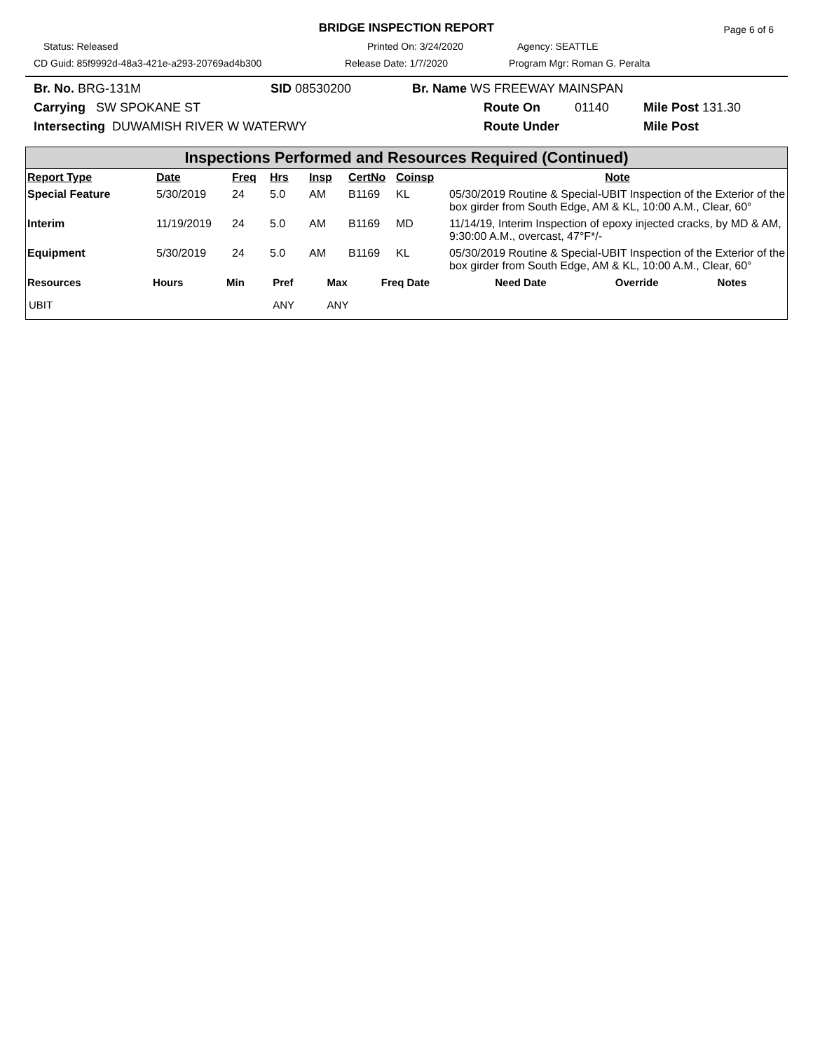BRIDGE INSPECTION REPORT Page 6 of 6
Status: Released Printed On: 3/24/2020 Agency: SEATTLE
CD Guid: 85f9992d-48a3-421e-a293-20769ad4b300 Release Date: 1/7/2020 Program Mgr: Roman G. Peralta
Br. No. BRG-131M SID 08530200 Br. Name WS FREEWAY MAINSPAN
Carrying SW SPOKANE ST Route On 01140 Mile Post 131.30
Intersecting DUWAMISH RIVER W WATERWY Route Under Mile Post
Inspections Performed and Resources Required (Continued)
| Report Type | Date | Freq | Hrs | Insp | CertNo | Coinsp | Note |
| --- | --- | --- | --- | --- | --- | --- | --- |
| Special Feature | 5/30/2019 | 24 | 5.0 | AM | B1169 | KL | 05/30/2019 Routine & Special-UBIT Inspection of the Exterior of the box girder from South Edge, AM & KL, 10:00 A.M., Clear, 60° |
| Interim | 11/19/2019 | 24 | 5.0 | AM | B1169 | MD | 11/14/19, Interim Inspection of epoxy injected cracks, by MD & AM, 9:30:00 A.M., overcast, 47°F*/- |
| Equipment | 5/30/2019 | 24 | 5.0 | AM | B1169 | KL | 05/30/2019 Routine & Special-UBIT Inspection of the Exterior of the box girder from South Edge, AM & KL, 10:00 A.M., Clear, 60° |
| Resources | Hours | Min | Pref | Max | Freq Date | Need Date | Override | Notes |
| --- | --- | --- | --- | --- | --- | --- | --- | --- |
| UBIT | | | ANY | ANY | | | | |